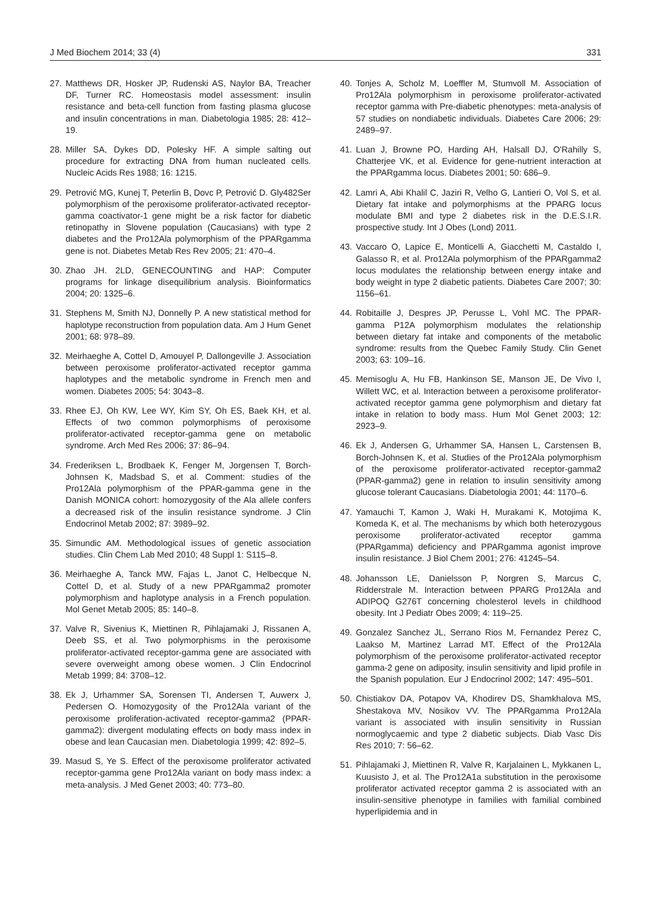J Med Biochem 2014; 33 (4) 331
27. Matthews DR, Hosker JP, Rudenski AS, Naylor BA, Treacher DF, Turner RC. Homeostasis model assessment: insulin resistance and beta-cell function from fasting plasma glucose and insulin concentrations in man. Diabetologia 1985; 28: 412–19.
28. Miller SA, Dykes DD, Polesky HF. A simple salting out procedure for extracting DNA from human nucleated cells. Nucleic Acids Res 1988; 16: 1215.
29. Petrović MG, Kunej T, Peterlin B, Dovc P, Petrović D. Gly482Ser polymorphism of the peroxisome proliferator-activated receptor-gamma coactivator-1 gene might be a risk factor for diabetic retinopathy in Slovene population (Caucasians) with type 2 diabetes and the Pro12Ala polymorphism of the PPARgamma gene is not. Diabetes Metab Res Rev 2005; 21: 470–4.
30. Zhao JH. 2LD, GENECOUNTING and HAP: Computer programs for linkage disequilibrium analysis. Bioinformatics 2004; 20: 1325–6.
31. Stephens M, Smith NJ, Donnelly P. A new statistical method for haplotype reconstruction from population data. Am J Hum Genet 2001; 68: 978–89.
32. Meirhaeghe A, Cottel D, Amouyel P, Dallongeville J. Association between peroxisome proliferator-activated receptor gamma haplotypes and the metabolic syndrome in French men and women. Diabetes 2005; 54: 3043–8.
33. Rhee EJ, Oh KW, Lee WY, Kim SY, Oh ES, Baek KH, et al. Effects of two common polymorphisms of peroxisome proliferator-activated receptor-gamma gene on metabolic syndrome. Arch Med Res 2006; 37: 86–94.
34. Frederiksen L, Brodbaek K, Fenger M, Jorgensen T, Borch-Johnsen K, Madsbad S, et al. Comment: studies of the Pro12Ala polymorphism of the PPAR-gamma gene in the Danish MONICA cohort: homozygosity of the Ala allele confers a decreased risk of the insulin resistance syndrome. J Clin Endocrinol Metab 2002; 87: 3989–92.
35. Simundic AM. Methodological issues of genetic association studies. Clin Chem Lab Med 2010; 48 Suppl 1: S115–8.
36. Meirhaeghe A, Tanck MW, Fajas L, Janot C, Helbecque N, Cottel D, et al. Study of a new PPARgamma2 promoter polymorphism and haplotype analysis in a French population. Mol Genet Metab 2005; 85: 140–8.
37. Valve R, Sivenius K, Miettinen R, Pihlajamaki J, Rissanen A, Deeb SS, et al. Two polymorphisms in the peroxisome proliferator-activated receptor-gamma gene are associated with severe overweight among obese women. J Clin Endocrinol Metab 1999; 84: 3708–12.
38. Ek J, Urhammer SA, Sorensen TI, Andersen T, Auwerx J, Pedersen O. Homozygosity of the Pro12Ala variant of the peroxisome proliferation-activated receptor-gamma2 (PPAR-gamma2): divergent modulating effects on body mass index in obese and lean Caucasian men. Diabetologia 1999; 42: 892–5.
39. Masud S, Ye S. Effect of the peroxisome proliferator activated receptor-gamma gene Pro12Ala variant on body mass index: a meta-analysis. J Med Genet 2003; 40: 773–80.
40. Tonjes A, Scholz M, Loeffler M, Stumvoll M. Association of Pro12Ala polymorphism in peroxisome proliferator-activated receptor gamma with Pre-diabetic phenotypes: meta-analysis of 57 studies on nondiabetic individuals. Diabetes Care 2006; 29: 2489–97.
41. Luan J, Browne PO, Harding AH, Halsall DJ, O'Rahilly S, Chatterjee VK, et al. Evidence for gene-nutrient interaction at the PPARgamma locus. Diabetes 2001; 50: 686–9.
42. Lamri A, Abi Khalil C, Jaziri R, Velho G, Lantieri O, Vol S, et al. Dietary fat intake and polymorphisms at the PPARG locus modulate BMI and type 2 diabetes risk in the D.E.S.I.R. prospective study. Int J Obes (Lond) 2011.
43. Vaccaro O, Lapice E, Monticelli A, Giacchetti M, Castaldo I, Galasso R, et al. Pro12Ala polymorphism of the PPARgamma2 locus modulates the relationship between energy intake and body weight in type 2 diabetic patients. Diabetes Care 2007; 30: 1156–61.
44. Robitaille J, Despres JP, Perusse L, Vohl MC. The PPAR-gamma P12A polymorphism modulates the relationship between dietary fat intake and components of the metabolic syndrome: results from the Quebec Family Study. Clin Genet 2003; 63: 109–16.
45. Memisoglu A, Hu FB, Hankinson SE, Manson JE, De Vivo I, Willett WC, et al. Interaction between a peroxisome proliferator-activated receptor gamma gene polymorphism and dietary fat intake in relation to body mass. Hum Mol Genet 2003; 12: 2923–9.
46. Ek J, Andersen G, Urhammer SA, Hansen L, Carstensen B, Borch-Johnsen K, et al. Studies of the Pro12Ala polymorphism of the peroxisome proliferator-activated receptor-gamma2 (PPAR-gamma2) gene in relation to insulin sensitivity among glucose tolerant Caucasians. Diabetologia 2001; 44: 1170–6.
47. Yamauchi T, Kamon J, Waki H, Murakami K, Motojima K, Komeda K, et al. The mechanisms by which both heterozygous peroxisome proliferator-activated receptor gamma (PPARgamma) deficiency and PPARgamma agonist improve insulin resistance. J Biol Chem 2001; 276: 41245–54.
48. Johansson LE, Danielsson P, Norgren S, Marcus C, Ridderstrale M. Interaction between PPARG Pro12Ala and ADIPOQ G276T concerning cholesterol levels in childhood obesity. Int J Pediatr Obes 2009; 4: 119–25.
49. Gonzalez Sanchez JL, Serrano Rios M, Fernandez Perez C, Laakso M, Martinez Larrad MT. Effect of the Pro12Ala polymorphism of the peroxisome proliferator-activated receptor gamma-2 gene on adiposity, insulin sensitivity and lipid profile in the Spanish population. Eur J Endocrinol 2002; 147: 495–501.
50. Chistiakov DA, Potapov VA, Khodirev DS, Shamkhalova MS, Shestakova MV, Nosikov VV. The PPARgamma Pro12Ala variant is associated with insulin sensitivity in Russian normoglycaemic and type 2 diabetic subjects. Diab Vasc Dis Res 2010; 7: 56–62.
51. Pihlajamaki J, Miettinen R, Valve R, Karjalainen L, Mykkanen L, Kuusisto J, et al. The Pro12A1a substitution in the peroxisome proliferator activated receptor gamma 2 is associated with an insulin-sensitive phenotype in families with familial combined hyperlipidemia and in